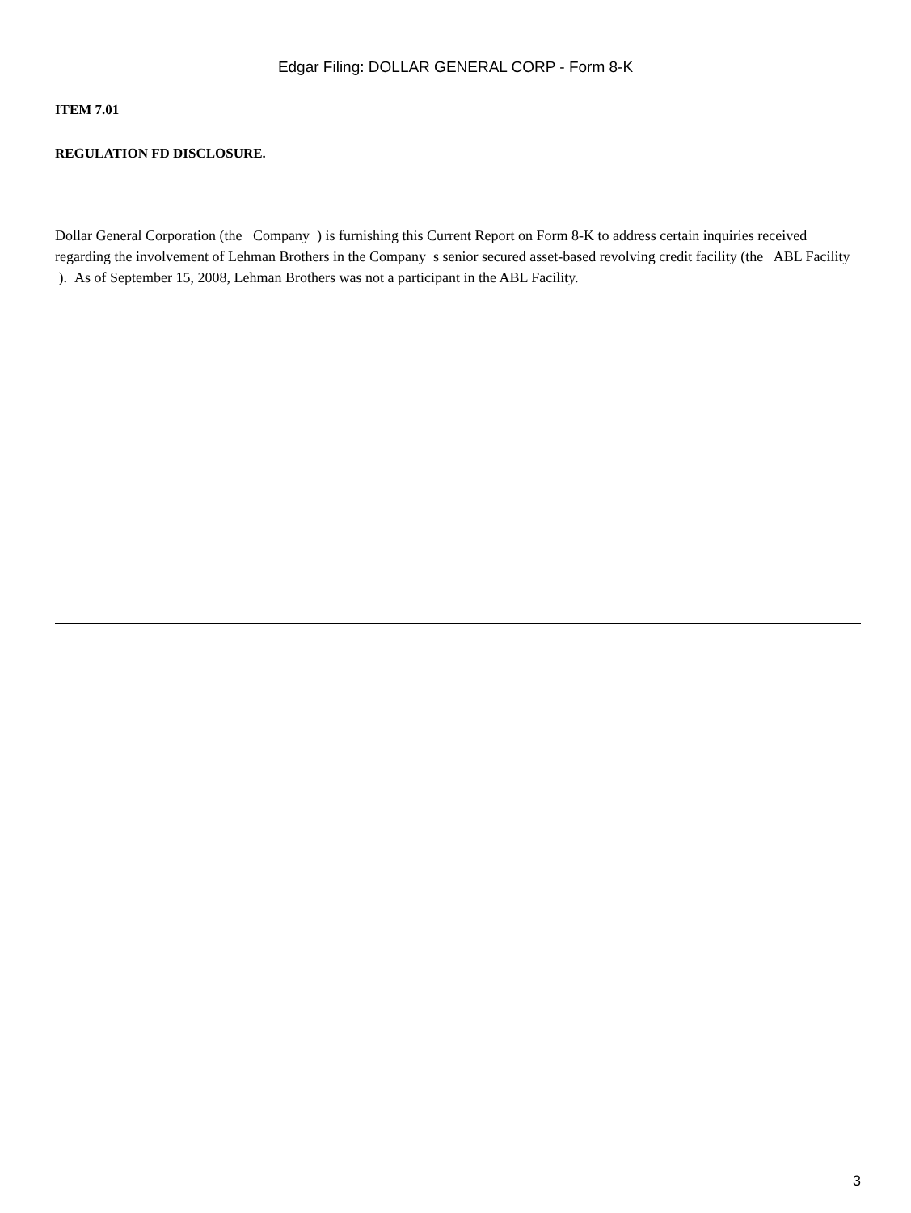Edgar Filing: DOLLAR GENERAL CORP - Form 8-K
ITEM 7.01
REGULATION FD DISCLOSURE.
Dollar General Corporation (the Company ) is furnishing this Current Report on Form 8-K to address certain inquiries received regarding the involvement of Lehman Brothers in the Company s senior secured asset-based revolving credit facility (the ABL Facility ). As of September 15, 2008, Lehman Brothers was not a participant in the ABL Facility.
3